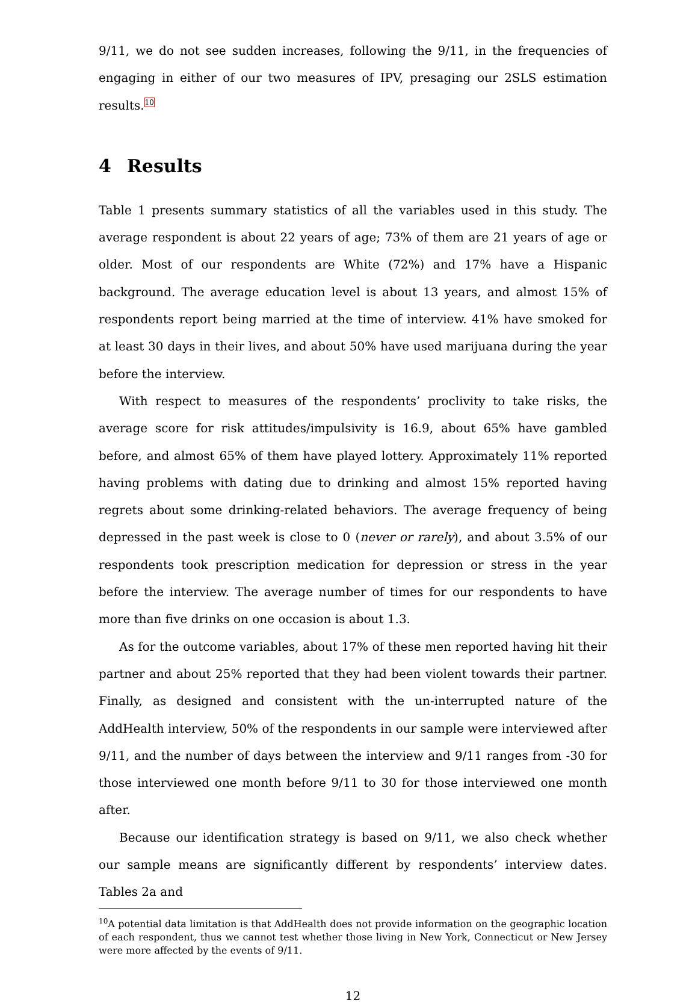9/11, we do not see sudden increases, following the 9/11, in the frequencies of engaging in either of our two measures of IPV, presaging our 2SLS estimation results.<sup>10</sup>
4 Results
Table 1 presents summary statistics of all the variables used in this study. The average respondent is about 22 years of age; 73% of them are 21 years of age or older. Most of our respondents are White (72%) and 17% have a Hispanic background. The average education level is about 13 years, and almost 15% of respondents report being married at the time of interview. 41% have smoked for at least 30 days in their lives, and about 50% have used marijuana during the year before the interview.
With respect to measures of the respondents’ proclivity to take risks, the average score for risk attitudes/impulsivity is 16.9, about 65% have gambled before, and almost 65% of them have played lottery. Approximately 11% reported having problems with dating due to drinking and almost 15% reported having regrets about some drinking-related behaviors. The average frequency of being depressed in the past week is close to 0 (never or rarely), and about 3.5% of our respondents took prescription medication for depression or stress in the year before the interview. The average number of times for our respondents to have more than five drinks on one occasion is about 1.3.
As for the outcome variables, about 17% of these men reported having hit their partner and about 25% reported that they had been violent towards their partner. Finally, as designed and consistent with the un-interrupted nature of the AddHealth interview, 50% of the respondents in our sample were interviewed after 9/11, and the number of days between the interview and 9/11 ranges from -30 for those interviewed one month before 9/11 to 30 for those interviewed one month after.
Because our identification strategy is based on 9/11, we also check whether our sample means are significantly different by respondents’ interview dates. Tables 2a and
<sup>10</sup> A potential data limitation is that AddHealth does not provide information on the geographic location of each respondent, thus we cannot test whether those living in New York, Connecticut or New Jersey were more affected by the events of 9/11.
12